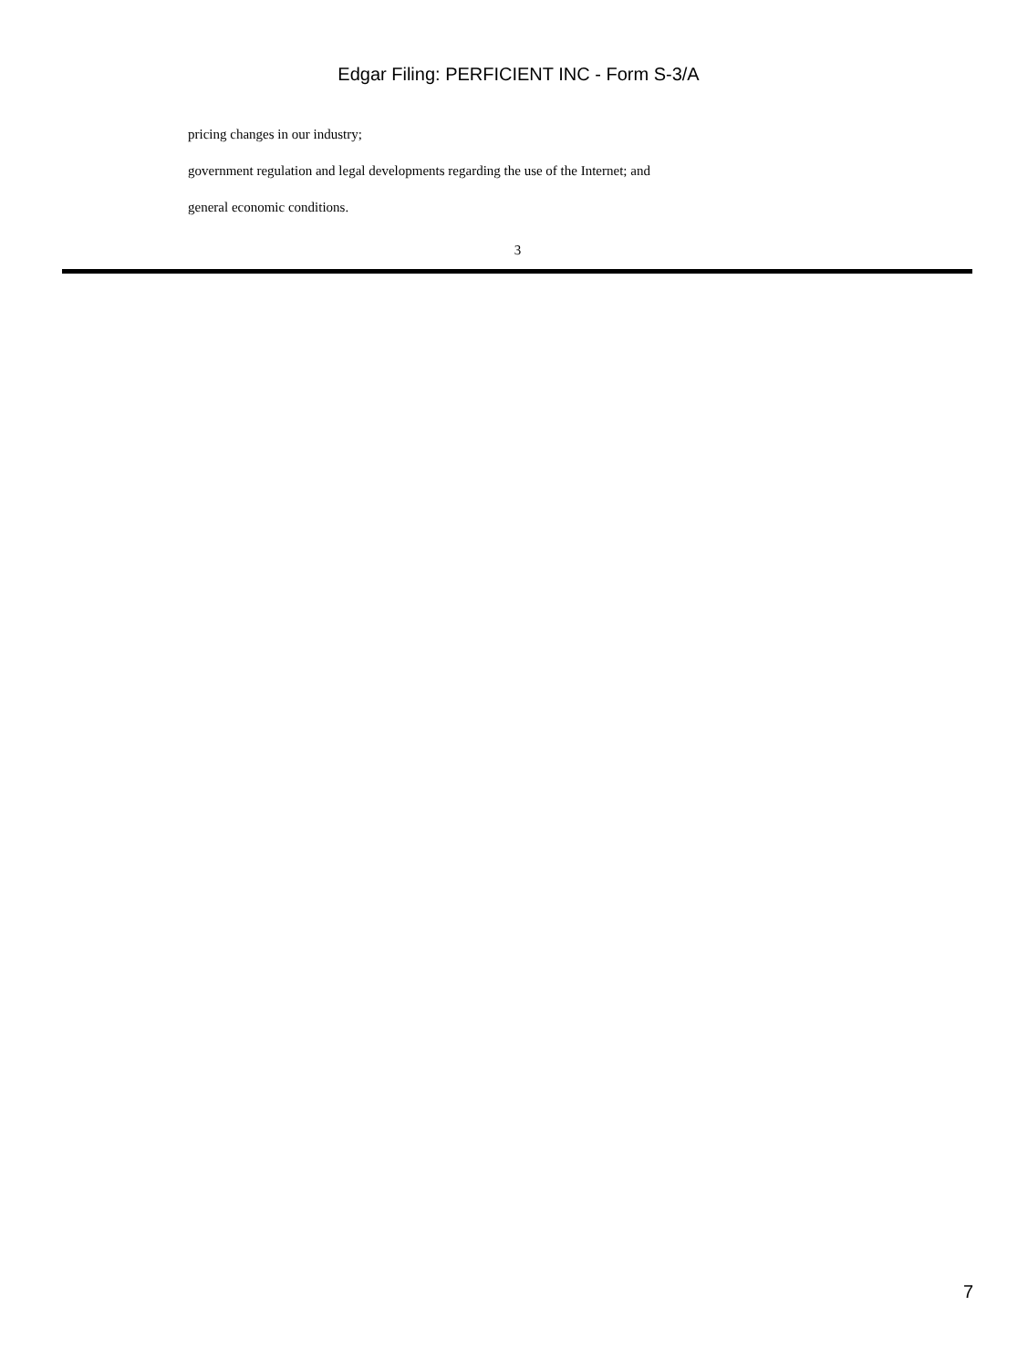Edgar Filing: PERFICIENT INC - Form S-3/A
pricing changes in our industry;
government regulation and legal developments regarding the use of the Internet; and
general economic conditions.
3
7